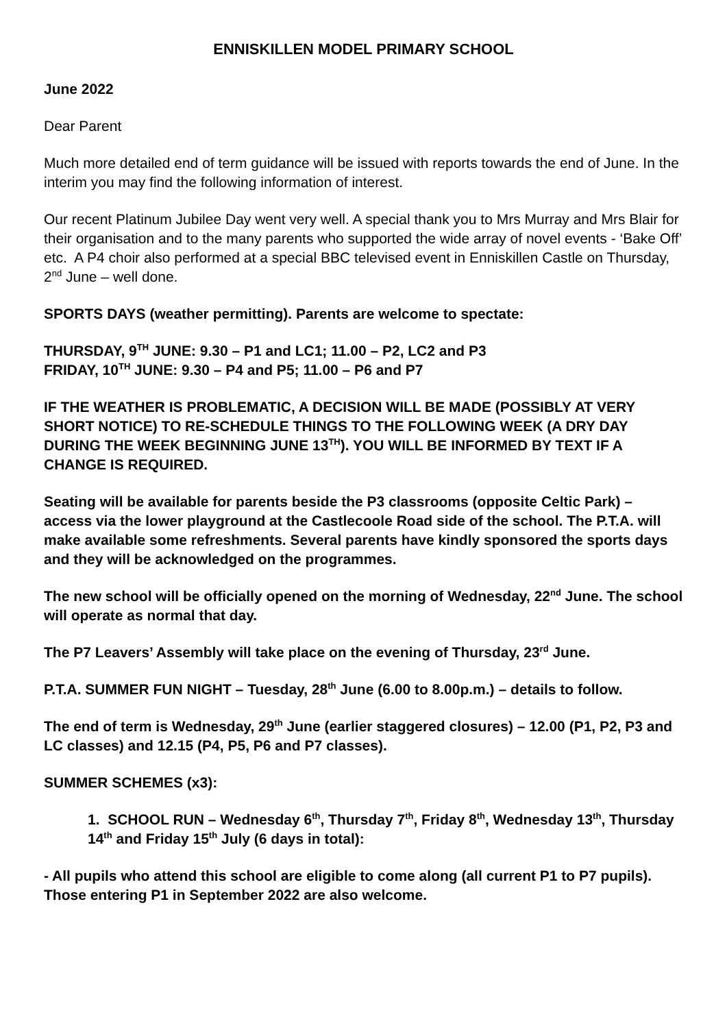ENNISKILLEN MODEL PRIMARY SCHOOL
June 2022
Dear Parent
Much more detailed end of term guidance will be issued with reports towards the end of June. In the interim you may find the following information of interest.
Our recent Platinum Jubilee Day went very well. A special thank you to Mrs Murray and Mrs Blair for their organisation and to the many parents who supported the wide array of novel events - ‘Bake Off’ etc. A P4 choir also performed at a special BBC televised event in Enniskillen Castle on Thursday, 2<sup>nd</sup> June – well done.
SPORTS DAYS (weather permitting). Parents are welcome to spectate:
THURSDAY, 9<sup>TH</sup> JUNE: 9.30 – P1 and LC1; 11.00 – P2, LC2 and P3
FRIDAY, 10<sup>TH</sup> JUNE: 9.30 – P4 and P5; 11.00 – P6 and P7
IF THE WEATHER IS PROBLEMATIC, A DECISION WILL BE MADE (POSSIBLY AT VERY SHORT NOTICE) TO RE-SCHEDULE THINGS TO THE FOLLOWING WEEK (A DRY DAY DURING THE WEEK BEGINNING JUNE 13<sup>TH</sup>). YOU WILL BE INFORMED BY TEXT IF A CHANGE IS REQUIRED.
Seating will be available for parents beside the P3 classrooms (opposite Celtic Park) – access via the lower playground at the Castlecoole Road side of the school. The P.T.A. will make available some refreshments. Several parents have kindly sponsored the sports days and they will be acknowledged on the programmes.
The new school will be officially opened on the morning of Wednesday, 22<sup>nd</sup> June. The school will operate as normal that day.
The P7 Leavers’ Assembly will take place on the evening of Thursday, 23<sup>rd</sup> June.
P.T.A. SUMMER FUN NIGHT – Tuesday, 28<sup>th</sup> June (6.00 to 8.00p.m.) – details to follow.
The end of term is Wednesday, 29<sup>th</sup> June (earlier staggered closures) – 12.00 (P1, P2, P3 and LC classes) and 12.15 (P4, P5, P6 and P7 classes).
SUMMER SCHEMES (x3):
1. SCHOOL RUN – Wednesday 6<sup>th</sup>, Thursday 7<sup>th</sup>, Friday 8<sup>th</sup>, Wednesday 13<sup>th</sup>, Thursday 14<sup>th</sup> and Friday 15<sup>th</sup> July (6 days in total):
- All pupils who attend this school are eligible to come along (all current P1 to P7 pupils). Those entering P1 in September 2022 are also welcome.